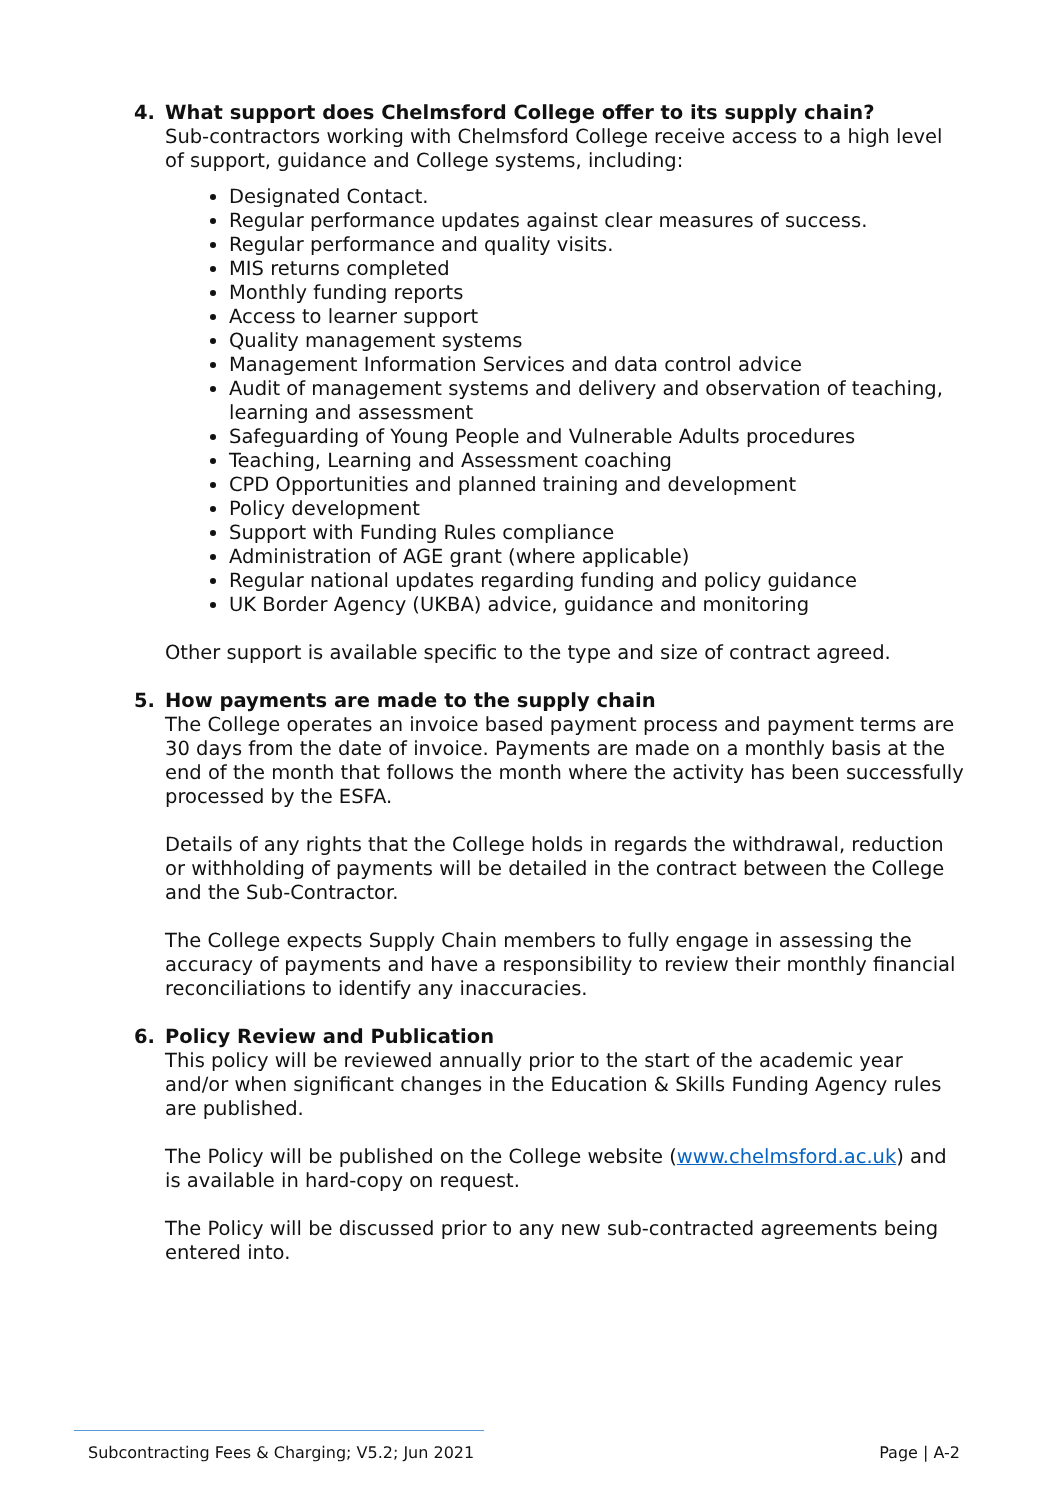4. What support does Chelmsford College offer to its supply chain?
Sub-contractors working with Chelmsford College receive access to a high level of support, guidance and College systems, including:
Designated Contact.
Regular performance updates against clear measures of success.
Regular performance and quality visits.
MIS returns completed
Monthly funding reports
Access to learner support
Quality management systems
Management Information Services and data control advice
Audit of management systems and delivery and observation of teaching, learning and assessment
Safeguarding of Young People and Vulnerable Adults procedures
Teaching, Learning and Assessment coaching
CPD Opportunities and planned training and development
Policy development
Support with Funding Rules compliance
Administration of AGE grant (where applicable)
Regular national updates regarding funding and policy guidance
UK Border Agency (UKBA) advice, guidance and monitoring
Other support is available specific to the type and size of contract agreed.
5. How payments are made to the supply chain
The College operates an invoice based payment process and payment terms are 30 days from the date of invoice. Payments are made on a monthly basis at the end of the month that follows the month where the activity has been successfully processed by the ESFA.
Details of any rights that the College holds in regards the withdrawal, reduction or withholding of payments will be detailed in the contract between the College and the Sub-Contractor.
The College expects Supply Chain members to fully engage in assessing the accuracy of payments and have a responsibility to review their monthly financial reconciliations to identify any inaccuracies.
6. Policy Review and Publication
This policy will be reviewed annually prior to the start of the academic year and/or when significant changes in the Education & Skills Funding Agency rules are published.
The Policy will be published on the College website (www.chelmsford.ac.uk) and is available in hard-copy on request.
The Policy will be discussed prior to any new sub-contracted agreements being entered into.
Subcontracting Fees & Charging; V5.2; Jun 2021 Page | A-2